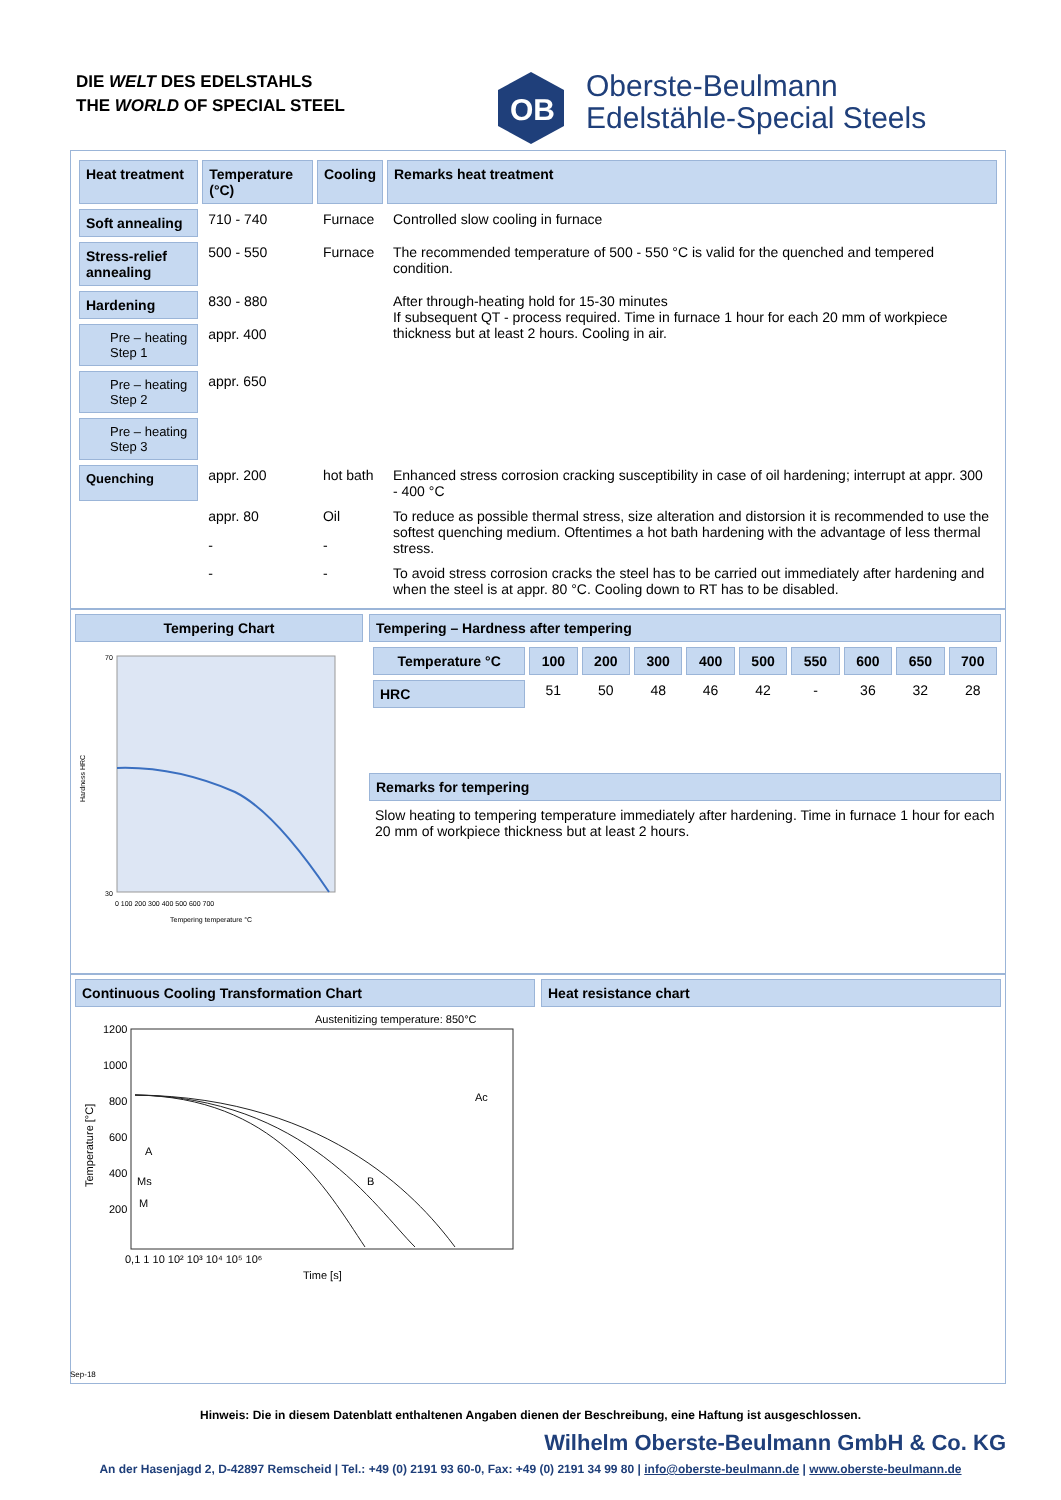DIE WELT DES EDELSTAHLS
THE WORLD OF SPECIAL STEEL
OB
Oberste-Beulmann
Edelstähle-Special Steels
| Heat treatment | Temperature (°C) | Cooling | Remarks heat treatment |
| Soft annealing | 710 - 740 | Furnace | Controlled slow cooling in furnace |
| Stress-relief annealing | 500 - 550 | Furnace | The recommended temperature of 500 - 550 °C is valid for the quenched and tempered condition. |
| Hardening | 830 - 880 | | After through-heating hold for 15-30 minutes If subsequent QT - process required. Time in furnace 1 hour for each 20 mm of workpiece thickness but at least 2 hours. Cooling in air. |
| Pre – heating Step 1 | appr. 400 | | |
| Pre – heating Step 2 | appr. 650 | | |
| Pre – heating Step 3 | | | |
| Quenching | appr. 200 | hot bath | Enhanced stress corrosion cracking susceptibility in case of oil hardening; interrupt at appr. 300 - 400 °C |
| | appr. 80 | Oil | To reduce as possible thermal stress, size alteration and distorsion it is recommended to use the softest quenching medium. Oftentimes a hot bath hardening with the advantage of less thermal stress. |
| | - | - | |
| | - | - | To avoid stress corrosion cracks the steel has to be carried out immediately after hardening and when the steel is at appr. 80 °C. Cooling down to RT has to be disabled. |
Tempering Chart
Hardness HRC
70
30
0 100 200 300 400 500 600 700
Tempering temperature °C
Tempering – Hardness after tempering
| Temperature °C | 100 | 200 | 300 | 400 | 500 | 550 | 600 | 650 | 700 |
| --- | --- | --- | --- | --- | --- | --- | --- | --- | --- |
| HRC | 51 | 50 | 48 | 46 | 42 | - | 36 | 32 | 28 |
Remarks for tempering
Slow heating to tempering temperature immediately after hardening. Time in furnace 1 hour for each 20 mm of workpiece thickness but at least 2 hours.
Continuous Cooling Transformation Chart
Austenitizing temperature: 850°C
1200
1000
800
600
400
200
A
Ms
M
B
Ac
Temperature [°C]
0,1 1 10 10² 10³ 10⁴ 10⁵ 10⁶
Time [s]
Heat resistance chart
Sep-18
Hinweis: Die in diesem Datenblatt enthaltenen Angaben dienen der Beschreibung, eine Haftung ist ausgeschlossen.
Wilhelm Oberste-Beulmann GmbH & Co. KG
An der Hasenjagd 2, D-42897 Remscheid | Tel.: +49 (0) 2191 93 60-0, Fax: +49 (0) 2191 34 99 80 | info@oberste-beulmann.de | www.oberste-beulmann.de